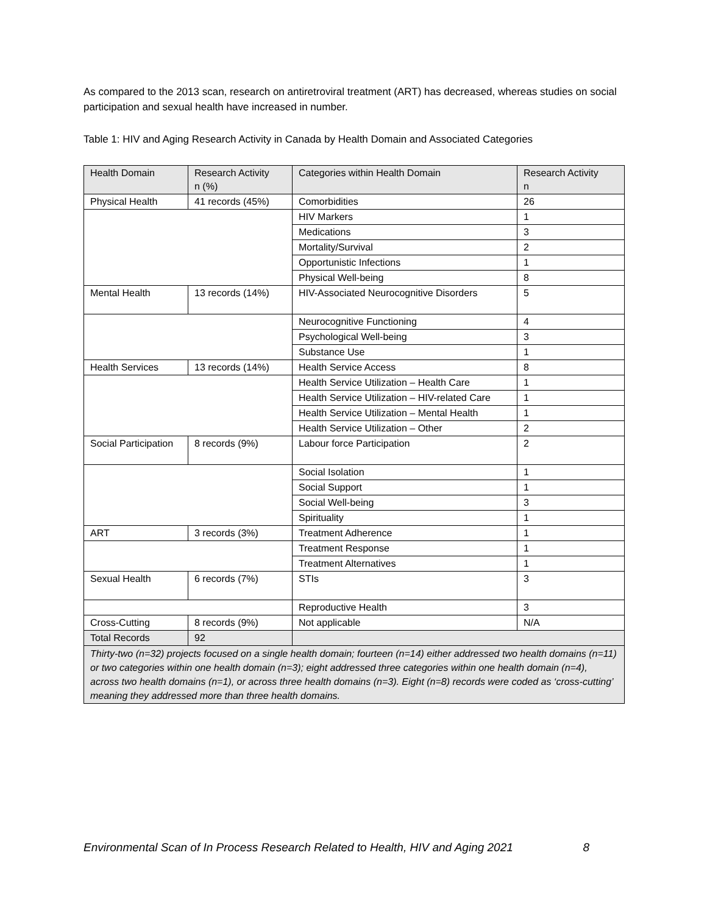As compared to the 2013 scan, research on antiretroviral treatment (ART) has decreased, whereas studies on social participation and sexual health have increased in number.
Table 1: HIV and Aging Research Activity in Canada by Health Domain and Associated Categories
| Health Domain | Research Activity n (%) | Categories within Health Domain | Research Activity n |
| --- | --- | --- | --- |
| Physical Health | 41 records (45%) | Comorbidities | 26 |
| | | HIV Markers | 1 |
| | | Medications | 3 |
| | | Mortality/Survival | 2 |
| | | Opportunistic Infections | 1 |
| | | Physical Well-being | 8 |
| Mental Health | 13 records (14%) | HIV-Associated Neurocognitive Disorders | 5 |
| | | Neurocognitive Functioning | 4 |
| | | Psychological Well-being | 3 |
| | | Substance Use | 1 |
| Health Services | 13 records (14%) | Health Service Access | 8 |
| | | Health Service Utilization – Health Care | 1 |
| | | Health Service Utilization – HIV-related Care | 1 |
| | | Health Service Utilization – Mental Health | 1 |
| | | Health Service Utilization – Other | 2 |
| Social Participation | 8 records (9%) | Labour force Participation | 2 |
| | | Social Isolation | 1 |
| | | Social Support | 1 |
| | | Social Well-being | 3 |
| | | Spirituality | 1 |
| ART | 3 records (3%) | Treatment Adherence | 1 |
| | | Treatment Response | 1 |
| | | Treatment Alternatives | 1 |
| Sexual Health | 6 records (7%) | STIs | 3 |
| | | Reproductive Health | 3 |
| Cross-Cutting | 8 records (9%) | Not applicable | N/A |
| Total Records | 92 | | |
| Thirty-two (n=32) projects focused on a single health domain; fourteen (n=14) either addressed two health domains (n=11) or two categories within one health domain (n=3); eight addressed three categories within one health domain (n=4), across two health domains (n=1), or across three health domains (n=3). Eight (n=8) records were coded as ‘cross-cutting’ meaning they addressed more than three health domains. | | | |
Environmental Scan of In Process Research Related to Health, HIV and Aging 2021 8